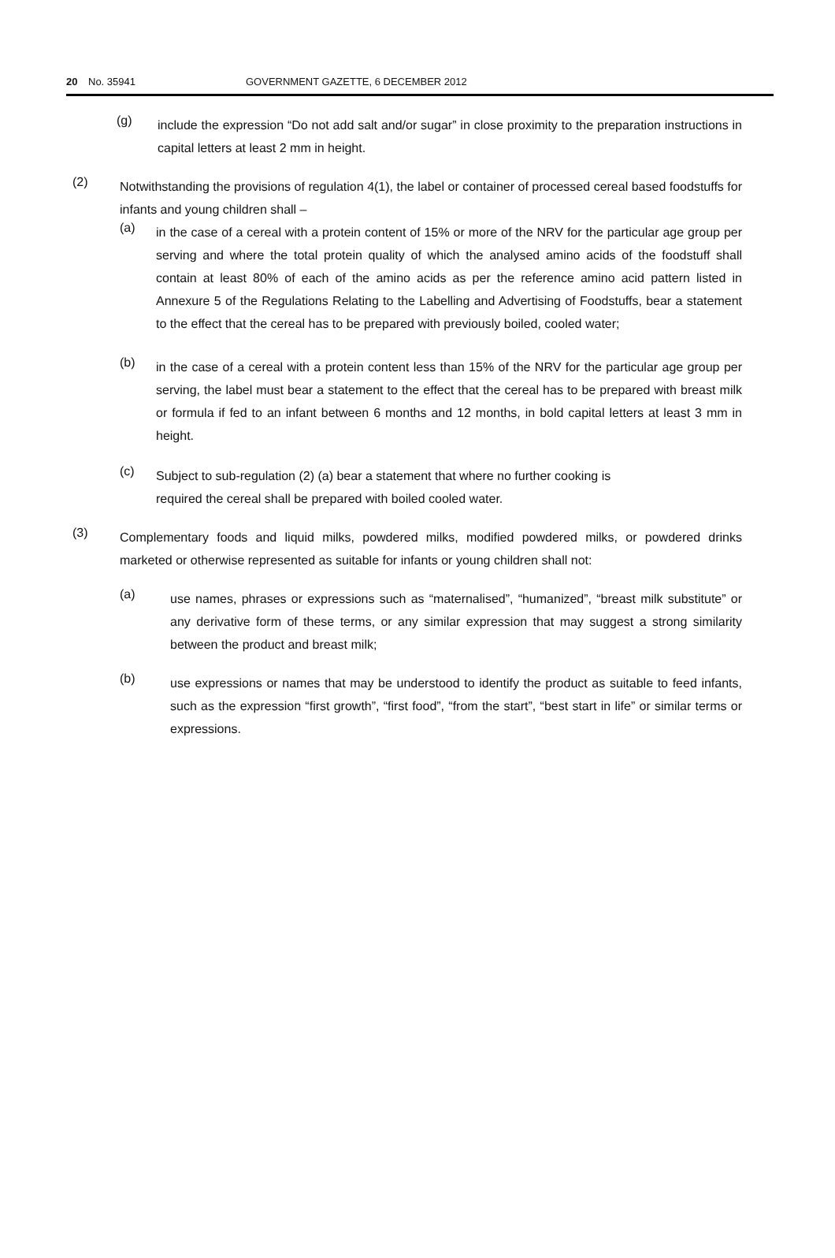20 No. 35941 GOVERNMENT GAZETTE, 6 DECEMBER 2012
(g)
include the expression “Do not add salt and/or sugar” in close proximity to the preparation instructions in capital letters at least 2 mm in height.
(2)
Notwithstanding the provisions of regulation 4(1), the label or container of processed cereal based foodstuffs for infants and young children shall –
(a)
in the case of a cereal with a protein content of 15% or more of the NRV for the particular age group per serving and where the total protein quality of which the analysed amino acids of the foodstuff shall contain at least 80% of each of the amino acids as per the reference amino acid pattern listed in Annexure 5 of the Regulations Relating to the Labelling and Advertising of Foodstuffs, bear a statement to the effect that the cereal has to be prepared with previously boiled, cooled water;
(b)
in the case of a cereal with a protein content less than 15% of the NRV for the particular age group per serving, the label must bear a statement to the effect that the cereal has to be prepared with breast milk or formula if fed to an infant between 6 months and 12 months, in bold capital letters at least 3 mm in height.
(c)
Subject to sub-regulation (2) (a) bear a statement that where no further cooking is
required the cereal shall be prepared with boiled cooled water.
(3)
Complementary foods and liquid milks, powdered milks, modified powdered milks, or powdered drinks marketed or otherwise represented as suitable for infants or young children shall not:
(a)
use names, phrases or expressions such as “maternalised”, “humanized”, “breast milk substitute” or any derivative form of these terms, or any similar expression that may suggest a strong similarity between the product and breast milk;
(b)
use expressions or names that may be understood to identify the product as suitable to feed infants, such as the expression “first growth”, “first food”, “from the start”, “best start in life” or similar terms or expressions.